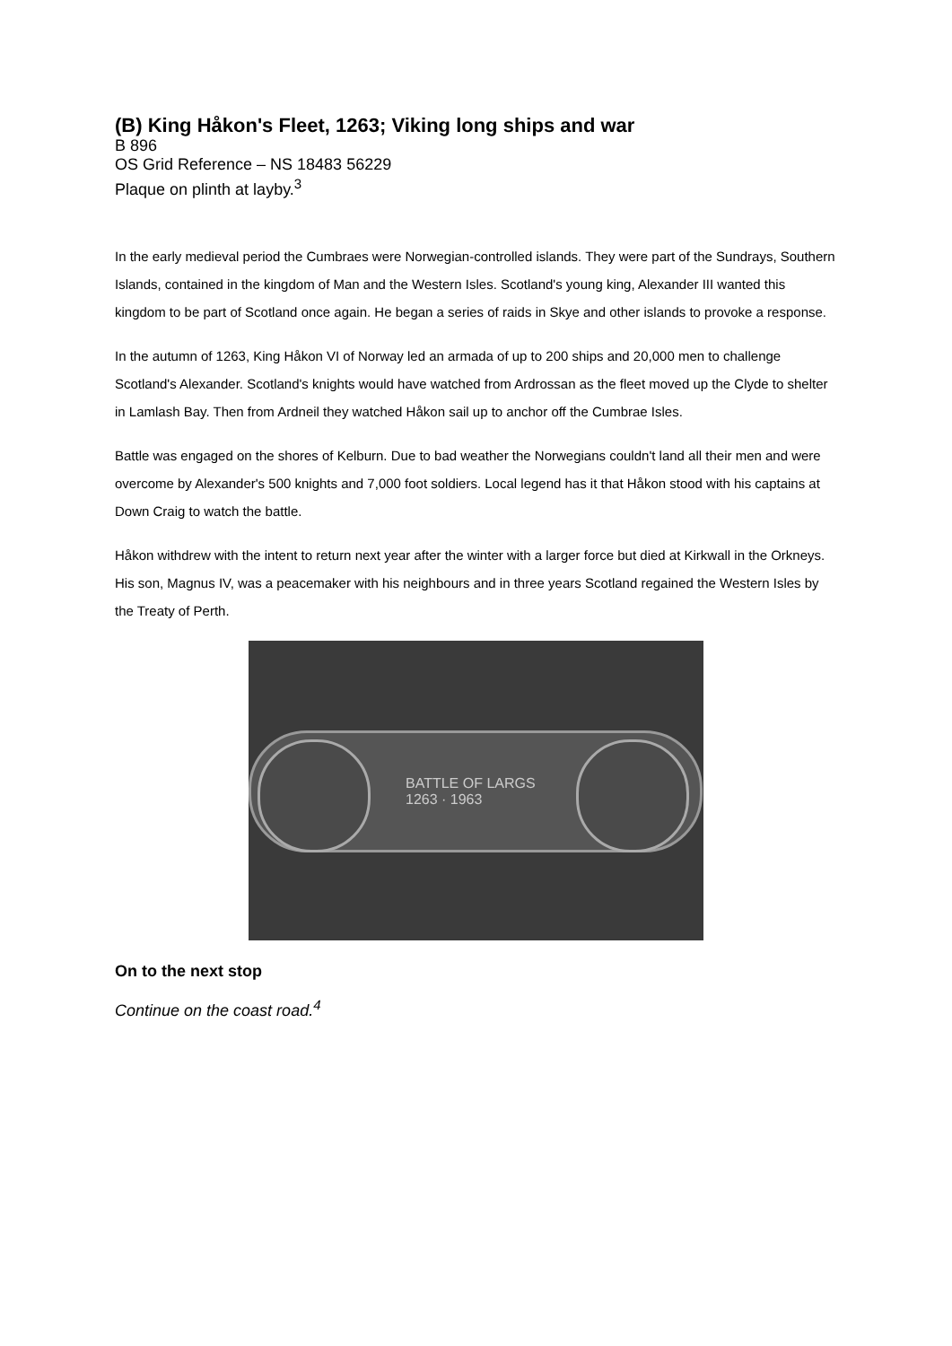(B) King Håkon's Fleet, 1263; Viking long ships and war
B 896
OS Grid Reference – NS 18483 56229
Plaque on plinth at layby.<sup>3</sup>
In the early medieval period the Cumbraes were Norwegian-controlled islands. They were part of the Sundrays, Southern Islands, contained in the kingdom of Man and the Western Isles. Scotland's young king, Alexander III wanted this kingdom to be part of Scotland once again. He began a series of raids in Skye and other islands to provoke a response.
In the autumn of 1263, King Håkon VI of Norway led an armada of up to 200 ships and 20,000 men to challenge Scotland's Alexander. Scotland's knights would have watched from Ardrossan as the fleet moved up the Clyde to shelter in Lamlash Bay. Then from Ardneil they watched Håkon sail up to anchor off the Cumbrae Isles.
Battle was engaged on the shores of Kelburn. Due to bad weather the Norwegians couldn't land all their men and were overcome by Alexander's 500 knights and 7,000 foot soldiers. Local legend has it that Håkon stood with his captains at Down Craig to watch the battle.
Håkon withdrew with the intent to return next year after the winter with a larger force but died at Kirkwall in the Orkneys. His son, Magnus IV, was a peacemaker with his neighbours and in three years Scotland regained the Western Isles by the Treaty of Perth.
BATTLE OF LARGS
1263 · 1963
On to the next stop
Continue on the coast road.<sup>4</sup>